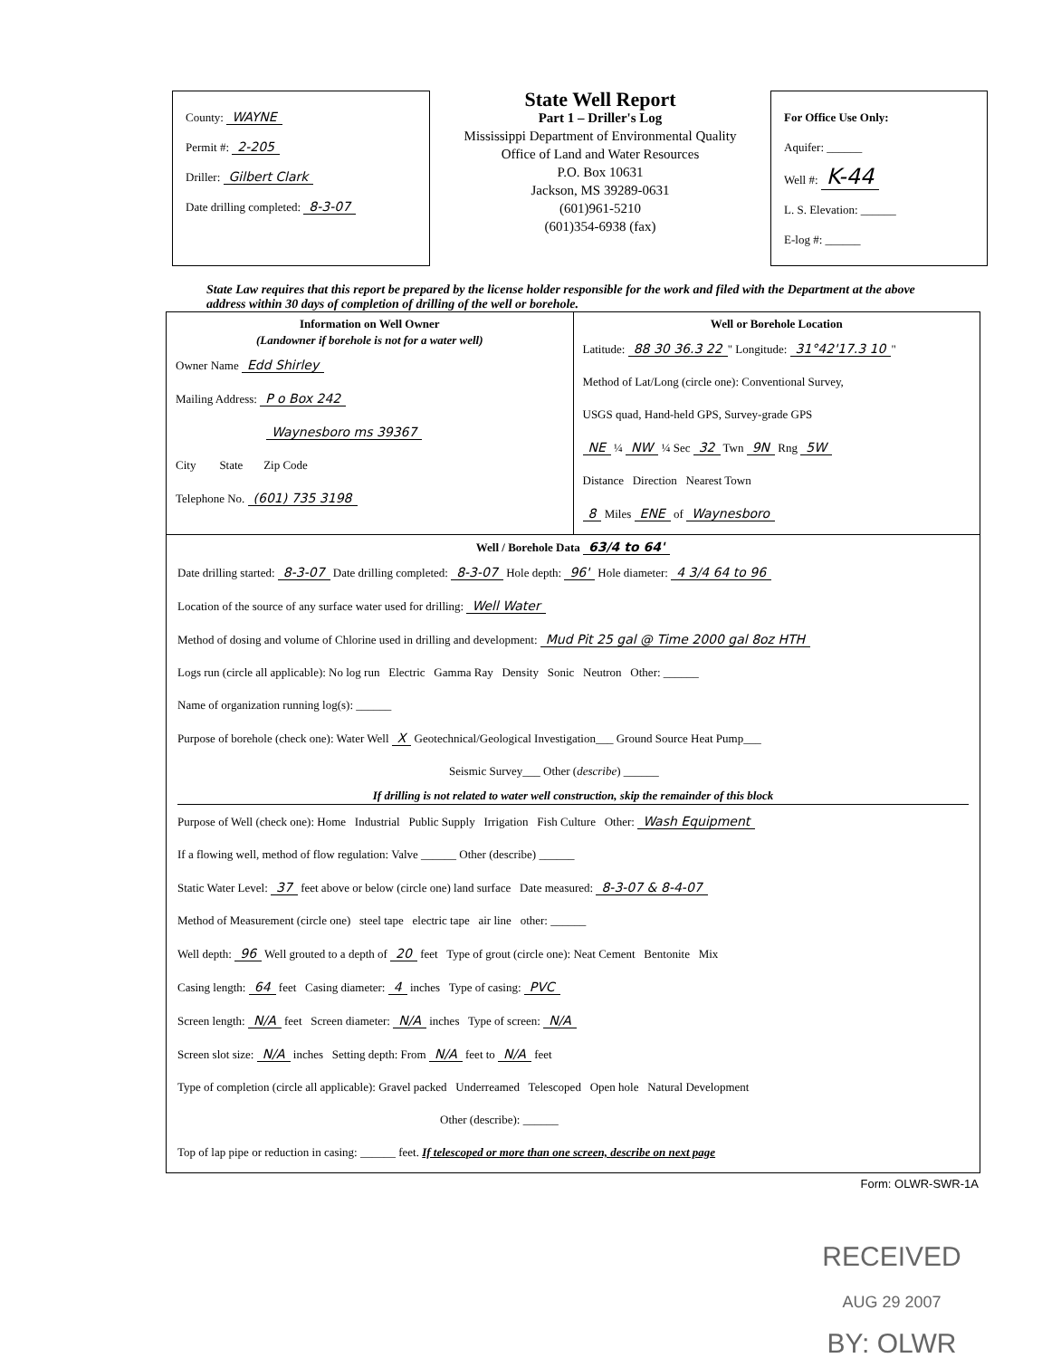County: WAYNE
Permit #: 2-205
Driller: Gilbert Clark
Date drilling completed: 8-3-07
State Well Report
Part 1 – Driller's Log
Mississippi Department of Environmental Quality
Office of Land and Water Resources
P.O. Box 10631
Jackson, MS 39289-0631
(601)961-5210
(601)354-6938 (fax)
For Office Use Only:
Aquifer: ______
Well #: K-44
L. S. Elevation: ______
E-log #: ______
State Law requires that this report be prepared by the license holder responsible for the work and filed with the Department at the above address within 30 days of completion of drilling of the well or borehole.
Information on Well Owner
(Landowner if borehole is not for a water well)
Owner Name Edd Shirley
Mailing Address: P o Box 242
Waynesboro ms 39367
City State Zip Code
Telephone No. (601) 735 3198
Well or Borehole Location
Latitude: 88 30 36.3 22 " Longitude: 31°42'17.3 10 "
Method of Lat/Long (circle one): Conventional Survey,
USGS quad, Hand-held GPS, Survey-grade GPS
NE ¼ NW ¼ Sec 32 Twn 9N Rng 5W
Distance Direction Nearest Town
8 Miles ENE of Waynesboro
Well / Borehole Data 63/4 to 64'
Date drilling started: 8-3-07 Date drilling completed: 8-3-07 Hole depth: 96' Hole diameter: 4 3/4 64 to 96
Location of the source of any surface water used for drilling: Well Water
Method of dosing and volume of Chlorine used in drilling and development: Mud Pit 25 gal @ Time 2000 gal 8oz HTH
Logs run (circle all applicable): No log run Electric Gamma Ray Density Sonic Neutron Other: ______
Name of organization running log(s): ______
Purpose of borehole (check one): Water Well X Geotechnical/Geological Investigation___ Ground Source Heat Pump___
Seismic Survey___ Other (describe) ______
If drilling is not related to water well construction, skip the remainder of this block
Purpose of Well (check one): Home Industrial Public Supply Irrigation Fish Culture Other: Wash Equipment
If a flowing well, method of flow regulation: Valve ______ Other (describe) ______
Static Water Level: 37 feet above or below (circle one) land surface Date measured: 8-3-07 & 8-4-07
Method of Measurement (circle one) steel tape electric tape air line other: ______
Well depth: 96 Well grouted to a depth of 20 feet Type of grout (circle one): Neat Cement Bentonite Mix
Casing length: 64 feet Casing diameter: 4 inches Type of casing: PVC
Screen length: N/A feet Screen diameter: N/A inches Type of screen: N/A
Screen slot size: N/A inches Setting depth: From N/A feet to N/A feet
Type of completion (circle all applicable): Gravel packed Underreamed Telescoped Open hole Natural Development
Other (describe): ______
Top of lap pipe or reduction in casing: ______ feet. If telescoped or more than one screen, describe on next page
Form: OLWR-SWR-1A
RECEIVED
AUG 29 2007
BY: OLWR